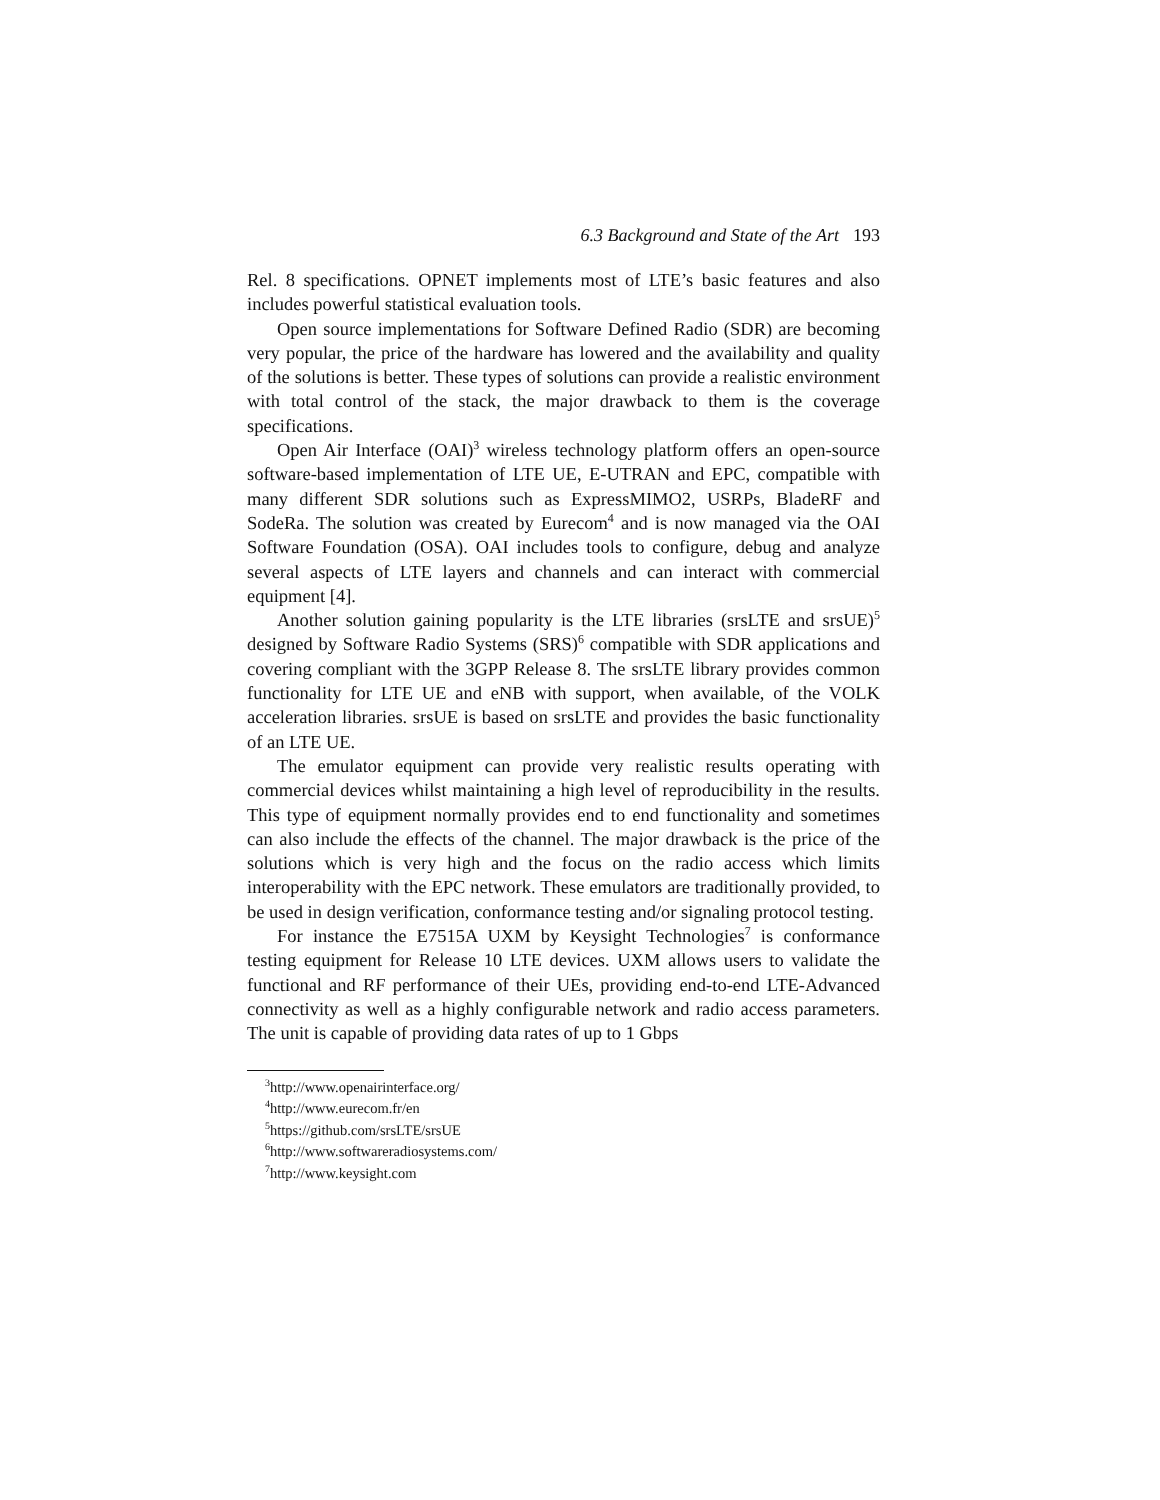6.3 Background and State of the Art 193
Rel. 8 specifications. OPNET implements most of LTE’s basic features and also includes powerful statistical evaluation tools.
Open source implementations for Software Defined Radio (SDR) are becoming very popular, the price of the hardware has lowered and the availability and quality of the solutions is better. These types of solutions can provide a realistic environment with total control of the stack, the major drawback to them is the coverage specifications.
Open Air Interface (OAI)<sup>3</sup> wireless technology platform offers an open-source software-based implementation of LTE UE, E-UTRAN and EPC, compatible with many different SDR solutions such as ExpressMIMO2, USRPs, BladeRF and SodeRa. The solution was created by Eurecom<sup>4</sup> and is now managed via the OAI Software Foundation (OSA). OAI includes tools to configure, debug and analyze several aspects of LTE layers and channels and can interact with commercial equipment [4].
Another solution gaining popularity is the LTE libraries (srsLTE and srsUE)<sup>5</sup> designed by Software Radio Systems (SRS)<sup>6</sup> compatible with SDR applications and covering compliant with the 3GPP Release 8. The srsLTE library provides common functionality for LTE UE and eNB with support, when available, of the VOLK acceleration libraries. srsUE is based on srsLTE and provides the basic functionality of an LTE UE.
The emulator equipment can provide very realistic results operating with commercial devices whilst maintaining a high level of reproducibility in the results. This type of equipment normally provides end to end functionality and sometimes can also include the effects of the channel. The major drawback is the price of the solutions which is very high and the focus on the radio access which limits interoperability with the EPC network. These emulators are traditionally provided, to be used in design verification, conformance testing and/or signaling protocol testing.
For instance the E7515A UXM by Keysight Technologies<sup>7</sup> is conformance testing equipment for Release 10 LTE devices. UXM allows users to validate the functional and RF performance of their UEs, providing end-to-end LTE-Advanced connectivity as well as a highly configurable network and radio access parameters. The unit is capable of providing data rates of up to 1 Gbps
<sup>3</sup> http://www.openairinterface.org/
<sup>4</sup> http://www.eurecom.fr/en
<sup>5</sup> https://github.com/srsLTE/srsUE
<sup>6</sup> http://www.softwareradiosystems.com/
<sup>7</sup> http://www.keysight.com